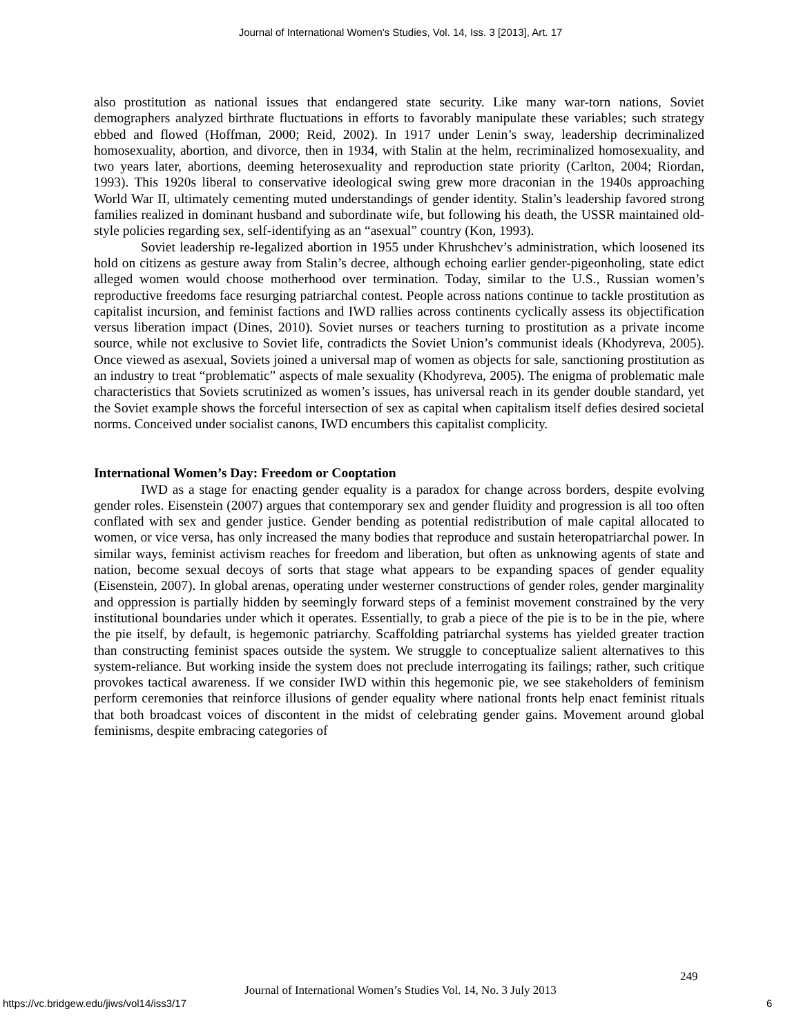Journal of International Women's Studies, Vol. 14, Iss. 3 [2013], Art. 17
also prostitution as national issues that endangered state security. Like many war-torn nations, Soviet demographers analyzed birthrate fluctuations in efforts to favorably manipulate these variables; such strategy ebbed and flowed (Hoffman, 2000; Reid, 2002). In 1917 under Lenin’s sway, leadership decriminalized homosexuality, abortion, and divorce, then in 1934, with Stalin at the helm, recriminalized homosexuality, and two years later, abortions, deeming heterosexuality and reproduction state priority (Carlton, 2004; Riordan, 1993). This 1920s liberal to conservative ideological swing grew more draconian in the 1940s approaching World War II, ultimately cementing muted understandings of gender identity. Stalin’s leadership favored strong families realized in dominant husband and subordinate wife, but following his death, the USSR maintained old-style policies regarding sex, self-identifying as an “asexual” country (Kon, 1993).
Soviet leadership re-legalized abortion in 1955 under Khrushchev’s administration, which loosened its hold on citizens as gesture away from Stalin’s decree, although echoing earlier gender-pigeonholing, state edict alleged women would choose motherhood over termination. Today, similar to the U.S., Russian women’s reproductive freedoms face resurging patriarchal contest. People across nations continue to tackle prostitution as capitalist incursion, and feminist factions and IWD rallies across continents cyclically assess its objectification versus liberation impact (Dines, 2010). Soviet nurses or teachers turning to prostitution as a private income source, while not exclusive to Soviet life, contradicts the Soviet Union’s communist ideals (Khodyreva, 2005). Once viewed as asexual, Soviets joined a universal map of women as objects for sale, sanctioning prostitution as an industry to treat “problematic” aspects of male sexuality (Khodyreva, 2005). The enigma of problematic male characteristics that Soviets scrutinized as women’s issues, has universal reach in its gender double standard, yet the Soviet example shows the forceful intersection of sex as capital when capitalism itself defies desired societal norms. Conceived under socialist canons, IWD encumbers this capitalist complicity.
International Women’s Day: Freedom or Cooptation
IWD as a stage for enacting gender equality is a paradox for change across borders, despite evolving gender roles. Eisenstein (2007) argues that contemporary sex and gender fluidity and progression is all too often conflated with sex and gender justice. Gender bending as potential redistribution of male capital allocated to women, or vice versa, has only increased the many bodies that reproduce and sustain heteropatriarchal power. In similar ways, feminist activism reaches for freedom and liberation, but often as unknowing agents of state and nation, become sexual decoys of sorts that stage what appears to be expanding spaces of gender equality (Eisenstein, 2007). In global arenas, operating under westerner constructions of gender roles, gender marginality and oppression is partially hidden by seemingly forward steps of a feminist movement constrained by the very institutional boundaries under which it operates. Essentially, to grab a piece of the pie is to be in the pie, where the pie itself, by default, is hegemonic patriarchy. Scaffolding patriarchal systems has yielded greater traction than constructing feminist spaces outside the system. We struggle to conceptualize salient alternatives to this system-reliance. But working inside the system does not preclude interrogating its failings; rather, such critique provokes tactical awareness. If we consider IWD within this hegemonic pie, we see stakeholders of feminism perform ceremonies that reinforce illusions of gender equality where national fronts help enact feminist rituals that both broadcast voices of discontent in the midst of celebrating gender gains. Movement around global feminisms, despite embracing categories of
249
Journal of International Women’s Studies Vol. 14, No. 3 July 2013
https://vc.bridgew.edu/jiws/vol14/iss3/17
6